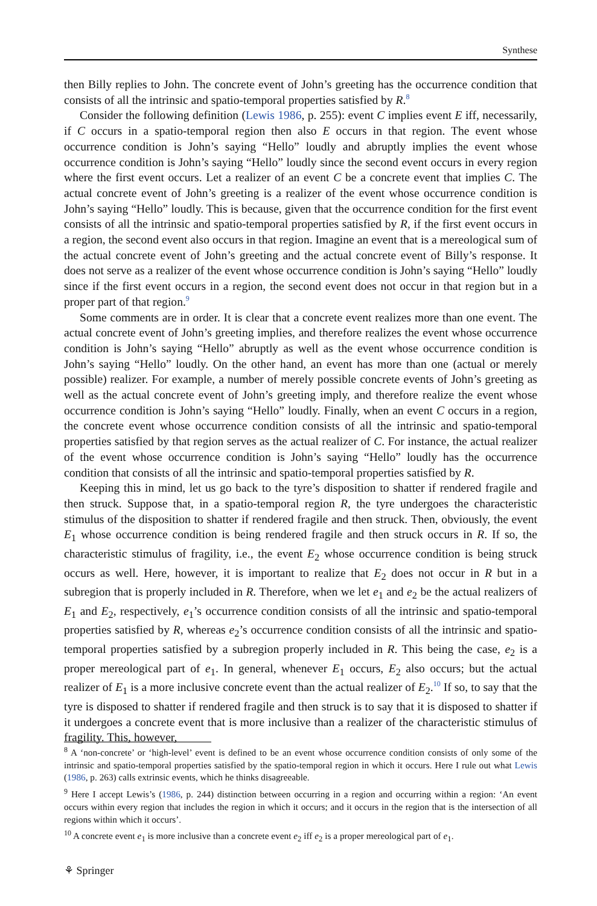Synthese
then Billy replies to John. The concrete event of John’s greeting has the occurrence condition that consists of all the intrinsic and spatio-temporal properties satisfied by R.<sup>8</sup>
Consider the following definition (Lewis 1986, p. 255): event C implies event E iff, necessarily, if C occurs in a spatio-temporal region then also E occurs in that region. The event whose occurrence condition is John’s saying “Hello” loudly and abruptly implies the event whose occurrence condition is John’s saying “Hello” loudly since the second event occurs in every region where the first event occurs. Let a realizer of an event C be a concrete event that implies C. The actual concrete event of John’s greeting is a realizer of the event whose occurrence condition is John’s saying “Hello” loudly. This is because, given that the occurrence condition for the first event consists of all the intrinsic and spatio-temporal properties satisfied by R, if the first event occurs in a region, the second event also occurs in that region. Imagine an event that is a mereological sum of the actual concrete event of John’s greeting and the actual concrete event of Billy’s response. It does not serve as a realizer of the event whose occurrence condition is John’s saying “Hello” loudly since if the first event occurs in a region, the second event does not occur in that region but in a proper part of that region.<sup>9</sup>
Some comments are in order. It is clear that a concrete event realizes more than one event. The actual concrete event of John’s greeting implies, and therefore realizes the event whose occurrence condition is John’s saying “Hello” abruptly as well as the event whose occurrence condition is John’s saying “Hello” loudly. On the other hand, an event has more than one (actual or merely possible) realizer. For example, a number of merely possible concrete events of John’s greeting as well as the actual concrete event of John’s greeting imply, and therefore realize the event whose occurrence condition is John’s saying “Hello” loudly. Finally, when an event C occurs in a region, the concrete event whose occurrence condition consists of all the intrinsic and spatio-temporal properties satisfied by that region serves as the actual realizer of C. For instance, the actual realizer of the event whose occurrence condition is John’s saying “Hello” loudly has the occurrence condition that consists of all the intrinsic and spatio-temporal properties satisfied by R.
Keeping this in mind, let us go back to the tyre’s disposition to shatter if rendered fragile and then struck. Suppose that, in a spatio-temporal region R, the tyre undergoes the characteristic stimulus of the disposition to shatter if rendered fragile and then struck. Then, obviously, the event E<sub>1</sub> whose occurrence condition is being rendered fragile and then struck occurs in R. If so, the characteristic stimulus of fragility, i.e., the event E<sub>2</sub> whose occurrence condition is being struck occurs as well. Here, however, it is important to realize that E<sub>2</sub> does not occur in R but in a subregion that is properly included in R. Therefore, when we let e<sub>1</sub> and e<sub>2</sub> be the actual realizers of E<sub>1</sub> and E<sub>2</sub>, respectively, e<sub>1</sub>’s occurrence condition consists of all the intrinsic and spatio-temporal properties satisfied by R, whereas e<sub>2</sub>’s occurrence condition consists of all the intrinsic and spatio-temporal properties satisfied by a subregion properly included in R. This being the case, e<sub>2</sub> is a proper mereological part of e<sub>1</sub>. In general, whenever E<sub>1</sub> occurs, E<sub>2</sub> also occurs; but the actual realizer of E<sub>1</sub> is a more inclusive concrete event than the actual realizer of E<sub>2</sub>.<sup>10</sup> If so, to say that the tyre is disposed to shatter if rendered fragile and then struck is to say that it is disposed to shatter if it undergoes a concrete event that is more inclusive than a realizer of the characteristic stimulus of fragility. This, however,
<sup>8</sup> A ‘non-concrete’ or ‘high-level’ event is defined to be an event whose occurrence condition consists of only some of the intrinsic and spatio-temporal properties satisfied by the spatio-temporal region in which it occurs. Here I rule out what Lewis (1986, p. 263) calls extrinsic events, which he thinks disagreeable.
<sup>9</sup> Here I accept Lewis’s (1986, p. 244) distinction between occurring in a region and occurring within a region: ‘An event occurs within every region that includes the region in which it occurs; and it occurs in the region that is the intersection of all regions within which it occurs’.
<sup>10</sup> A concrete event e<sub>1</sub> is more inclusive than a concrete event e<sub>2</sub> iff e<sub>2</sub> is a proper mereological part of e<sub>1</sub>.
⚘ Springer